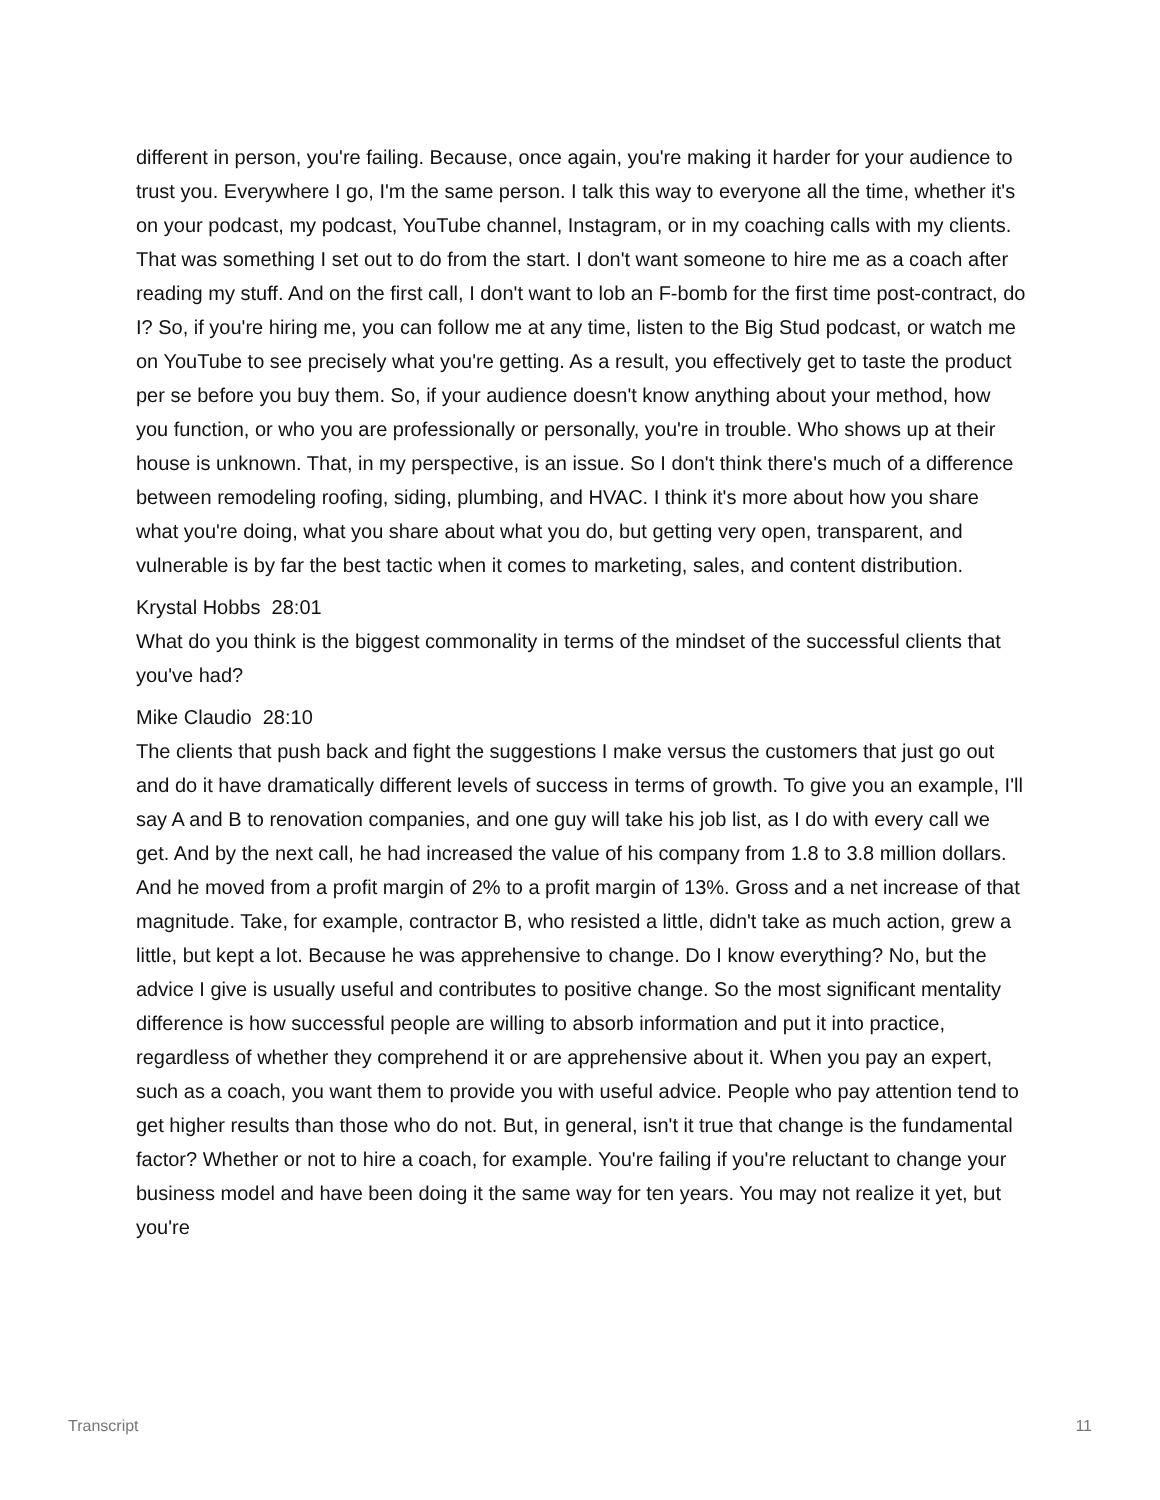different in person, you're failing. Because, once again, you're making it harder for your audience to trust you. Everywhere I go, I'm the same person. I talk this way to everyone all the time, whether it's on your podcast, my podcast, YouTube channel, Instagram, or in my coaching calls with my clients. That was something I set out to do from the start. I don't want someone to hire me as a coach after reading my stuff. And on the first call, I don't want to lob an F-bomb for the first time post-contract, do I? So, if you're hiring me, you can follow me at any time, listen to the Big Stud podcast, or watch me on YouTube to see precisely what you're getting. As a result, you effectively get to taste the product per se before you buy them. So, if your audience doesn't know anything about your method, how you function, or who you are professionally or personally, you're in trouble. Who shows up at their house is unknown. That, in my perspective, is an issue. So I don't think there's much of a difference between remodeling roofing, siding, plumbing, and HVAC. I think it's more about how you share what you're doing, what you share about what you do, but getting very open, transparent, and vulnerable is by far the best tactic when it comes to marketing, sales, and content distribution.
Krystal Hobbs 28:01
What do you think is the biggest commonality in terms of the mindset of the successful clients that you've had?
Mike Claudio 28:10
The clients that push back and fight the suggestions I make versus the customers that just go out and do it have dramatically different levels of success in terms of growth. To give you an example, I'll say A and B to renovation companies, and one guy will take his job list, as I do with every call we get. And by the next call, he had increased the value of his company from 1.8 to 3.8 million dollars. And he moved from a profit margin of 2% to a profit margin of 13%. Gross and a net increase of that magnitude. Take, for example, contractor B, who resisted a little, didn't take as much action, grew a little, but kept a lot. Because he was apprehensive to change. Do I know everything? No, but the advice I give is usually useful and contributes to positive change. So the most significant mentality difference is how successful people are willing to absorb information and put it into practice, regardless of whether they comprehend it or are apprehensive about it. When you pay an expert, such as a coach, you want them to provide you with useful advice. People who pay attention tend to get higher results than those who do not. But, in general, isn't it true that change is the fundamental factor? Whether or not to hire a coach, for example. You're failing if you're reluctant to change your business model and have been doing it the same way for ten years. You may not realize it yet, but you're
Transcript 11